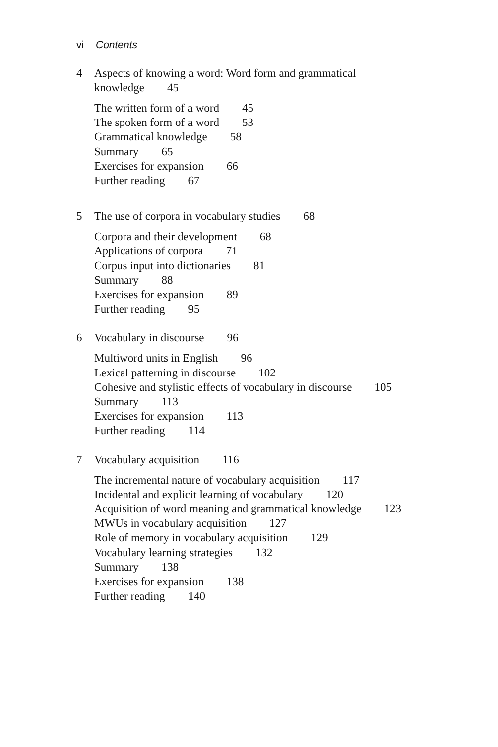vi Contents
4 Aspects of knowing a word: Word form and grammatical knowledge 45
The written form of a word 45
The spoken form of a word 53
Grammatical knowledge 58
Summary 65
Exercises for expansion 66
Further reading 67
5 The use of corpora in vocabulary studies 68
Corpora and their development 68
Applications of corpora 71
Corpus input into dictionaries 81
Summary 88
Exercises for expansion 89
Further reading 95
6 Vocabulary in discourse 96
Multiword units in English 96
Lexical patterning in discourse 102
Cohesive and stylistic effects of vocabulary in discourse 105
Summary 113
Exercises for expansion 113
Further reading 114
7 Vocabulary acquisition 116
The incremental nature of vocabulary acquisition 117
Incidental and explicit learning of vocabulary 120
Acquisition of word meaning and grammatical knowledge 123
MWUs in vocabulary acquisition 127
Role of memory in vocabulary acquisition 129
Vocabulary learning strategies 132
Summary 138
Exercises for expansion 138
Further reading 140